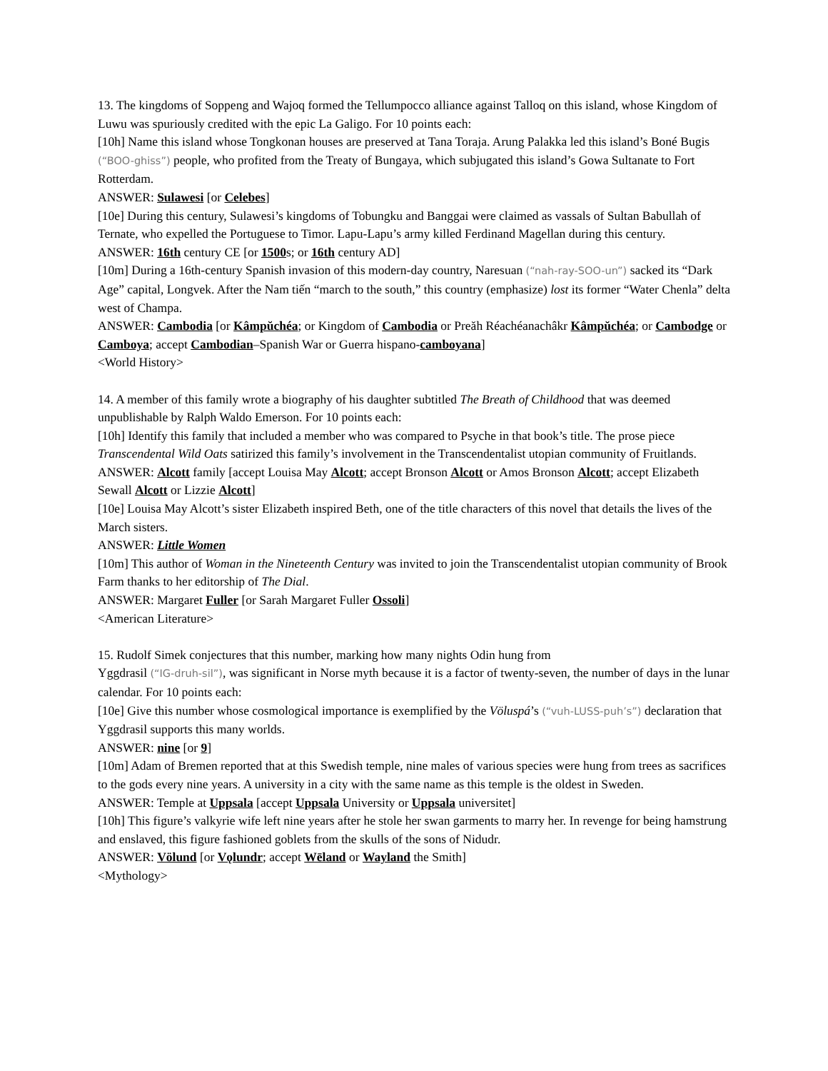13. The kingdoms of Soppeng and Wajoq formed the Tellumpocco alliance against Talloq on this island, whose Kingdom of Luwu was spuriously credited with the epic La Galigo. For 10 points each:
[10h] Name this island whose Tongkonan houses are preserved at Tana Toraja. Arung Palakka led this island’s Boné Bugis (“BOO-ghiss”) people, who profited from the Treaty of Bungaya, which subjugated this island’s Gowa Sultanate to Fort Rotterdam.
ANSWER: Sulawesi [or Celebes]
[10e] During this century, Sulawesi’s kingdoms of Tobungku and Banggai were claimed as vassals of Sultan Babullah of Ternate, who expelled the Portuguese to Timor. Lapu-Lapu’s army killed Ferdinand Magellan during this century.
ANSWER: 16th century CE [or 1500s; or 16th century AD]
[10m] During a 16th-century Spanish invasion of this modern-day country, Naresuan (“nah-ray-SOO-un”) sacked its “Dark Age” capital, Longvek. After the Nam tiến “march to the south,” this country (emphasize) lost its former “Water Chenla” delta west of Champa.
ANSWER: Cambodia [or Kâmpŭchéa; or Kingdom of Cambodia or Preăh Réachéanachâkr Kâmpŭchéa; or Cambodge or Camboya; accept Cambodian–Spanish War or Guerra hispano-camboyana]
<World History>
14. A member of this family wrote a biography of his daughter subtitled The Breath of Childhood that was deemed unpublishable by Ralph Waldo Emerson. For 10 points each:
[10h] Identify this family that included a member who was compared to Psyche in that book’s title. The prose piece Transcendental Wild Oats satirized this family’s involvement in the Transcendentalist utopian community of Fruitlands.
ANSWER: Alcott family [accept Louisa May Alcott; accept Bronson Alcott or Amos Bronson Alcott; accept Elizabeth Sewall Alcott or Lizzie Alcott]
[10e] Louisa May Alcott’s sister Elizabeth inspired Beth, one of the title characters of this novel that details the lives of the March sisters.
ANSWER: Little Women
[10m] This author of Woman in the Nineteenth Century was invited to join the Transcendentalist utopian community of Brook Farm thanks to her editorship of The Dial.
ANSWER: Margaret Fuller [or Sarah Margaret Fuller Ossoli]
<American Literature>
15. Rudolf Simek conjectures that this number, marking how many nights Odin hung from
Yggdrasil (“IG-druh-sil”), was significant in Norse myth because it is a factor of twenty-seven, the number of days in the lunar calendar. For 10 points each:
[10e] Give this number whose cosmological importance is exemplified by the Völuspá’s (“vuh-LUSS-puh’s”) declaration that Yggdrasil supports this many worlds.
ANSWER: nine [or 9]
[10m] Adam of Bremen reported that at this Swedish temple, nine males of various species were hung from trees as sacrifices to the gods every nine years. A university in a city with the same name as this temple is the oldest in Sweden.
ANSWER: Temple at Uppsala [accept Uppsala University or Uppsala universitet]
[10h] This figure’s valkyrie wife left nine years after he stole her swan garments to marry her. In revenge for being hamstrung and enslaved, this figure fashioned goblets from the skulls of the sons of Nidudr.
ANSWER: Völund [or Vǫlundr; accept Wēland or Wayland the Smith]
<Mythology>